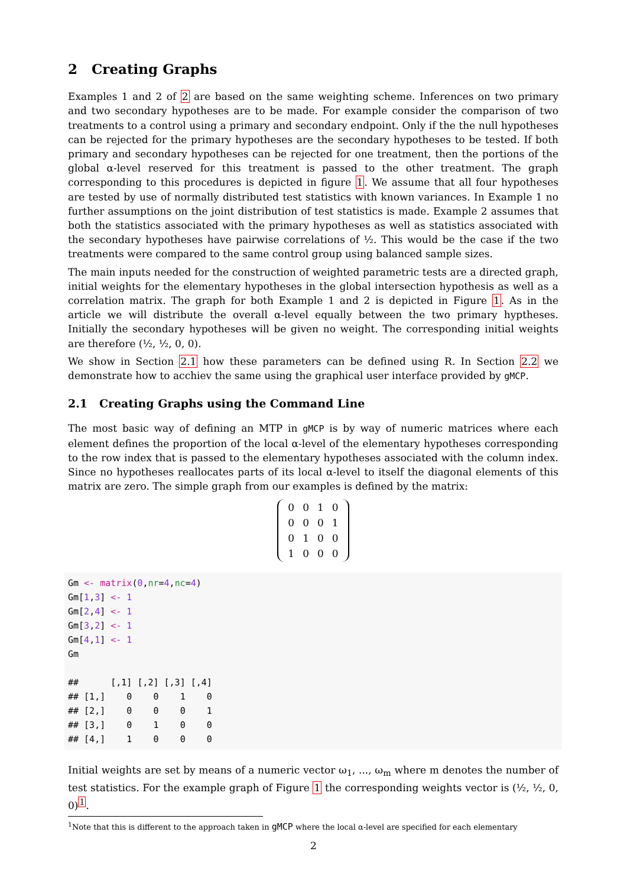2 Creating Graphs
Examples 1 and 2 of 2 are based on the same weighting scheme. Inferences on two primary and two secondary hypotheses are to be made. For example consider the comparison of two treatments to a control using a primary and secondary endpoint. Only if the the null hypotheses can be rejected for the primary hypotheses are the secondary hypotheses to be tested. If both primary and secondary hypotheses can be rejected for one treatment, then the portions of the global α-level reserved for this treatment is passed to the other treatment. The graph corresponding to this procedures is depicted in figure 1. We assume that all four hypotheses are tested by use of normally distributed test statistics with known variances. In Example 1 no further assumptions on the joint distribution of test statistics is made. Example 2 assumes that both the statistics associated with the primary hypotheses as well as statistics associated with the secondary hypotheses have pairwise correlations of ½. This would be the case if the two treatments were compared to the same control group using balanced sample sizes.
The main inputs needed for the construction of weighted parametric tests are a directed graph, initial weights for the elementary hypotheses in the global intersection hypothesis as well as a correlation matrix. The graph for both Example 1 and 2 is depicted in Figure 1. As in the article we will distribute the overall α-level equally between the two primary hyptheses. Initially the secondary hypotheses will be given no weight. The corresponding initial weights are therefore (½, ½, 0, 0).
We show in Section 2.1 how these parameters can be defined using R. In Section 2.2 we demonstrate how to acchiev the same using the graphical user interface provided by gMCP.
2.1 Creating Graphs using the Command Line
The most basic way of defining an MTP in gMCP is by way of numeric matrices where each element defines the proportion of the local α-level of the elementary hypotheses corresponding to the row index that is passed to the elementary hypotheses associated with the column index. Since no hypotheses reallocates parts of its local α-level to itself the diagonal elements of this matrix are zero. The simple graph from our examples is defined by the matrix:
| 0 | 0 | 1 | 0 |
| 0 | 0 | 0 | 1 |
| 0 | 1 | 0 | 0 |
| 1 | 0 | 0 | 0 |
Gm <- matrix(0,nr=4,nc=4)
Gm[1,3] <- 1
Gm[2,4] <- 1
Gm[3,2] <- 1
Gm[4,1] <- 1
Gm

##      [,1] [,2] [,3] [,4]
## [1,]    0    0    1    0
## [2,]    0    0    0    1
## [3,]    0    1    0    0
## [4,]    1    0    0    0
Initial weights are set by means of a numeric vector ω<sub>1</sub>, ..., ω<sub>m</sub> where m denotes the number of test statistics. For the example graph of Figure 1 the corresponding weights vector is (½, ½, 0, 0)<sup>1</sup>.
<sup>1</sup> Note that this is different to the approach taken in gMCP where the local α-level are specified for each elementary
2